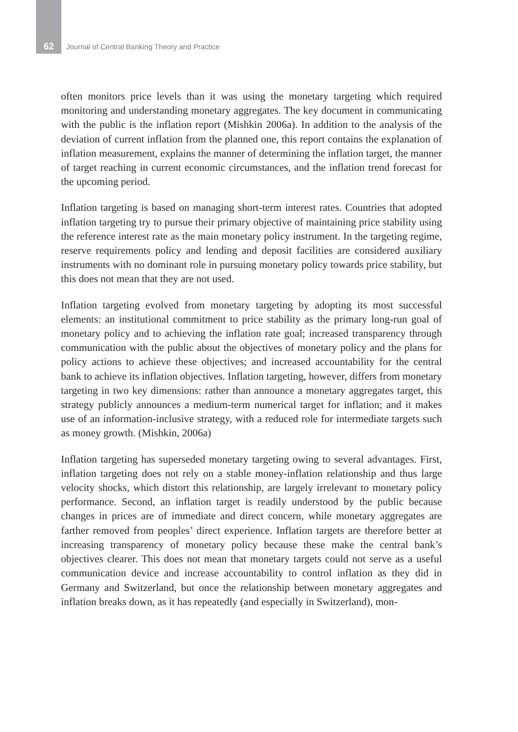62
Journal of Central Banking Theory and Practice
often monitors price levels than it was using the monetary targeting which required monitoring and understanding monetary aggregates. The key document in communicating with the public is the inflation report (Mishkin 2006a). In addition to the analysis of the deviation of current inflation from the planned one, this report contains the explanation of inflation measurement, explains the manner of determining the inflation target, the manner of target reaching in current economic circumstances, and the inflation trend forecast for the upcoming period.
Inflation targeting is based on managing short-term interest rates. Countries that adopted inflation targeting try to pursue their primary objective of maintaining price stability using the reference interest rate as the main monetary policy instrument. In the targeting regime, reserve requirements policy and lending and deposit facilities are considered auxiliary instruments with no dominant role in pursuing monetary policy towards price stability, but this does not mean that they are not used.
Inflation targeting evolved from monetary targeting by adopting its most successful elements: an institutional commitment to price stability as the primary long-run goal of monetary policy and to achieving the inflation rate goal; increased transparency through communication with the public about the objectives of monetary policy and the plans for policy actions to achieve these objectives; and increased accountability for the central bank to achieve its inflation objectives. Inflation targeting, however, differs from monetary targeting in two key dimensions: rather than announce a monetary aggregates target, this strategy publicly announces a medium-term numerical target for inflation; and it makes use of an information-inclusive strategy, with a reduced role for intermediate targets such as money growth. (Mishkin, 2006a)
Inflation targeting has superseded monetary targeting owing to several advantages. First, inflation targeting does not rely on a stable money-inflation relationship and thus large velocity shocks, which distort this relationship, are largely irrelevant to monetary policy performance. Second, an inflation target is readily understood by the public because changes in prices are of immediate and direct concern, while monetary aggregates are farther removed from peoples’ direct experience. Inflation targets are therefore better at increasing transparency of monetary policy because these make the central bank’s objectives clearer. This does not mean that monetary targets could not serve as a useful communication device and increase accountability to control inflation as they did in Germany and Switzerland, but once the relationship between monetary aggregates and inflation breaks down, as it has repeatedly (and especially in Switzerland), mon-